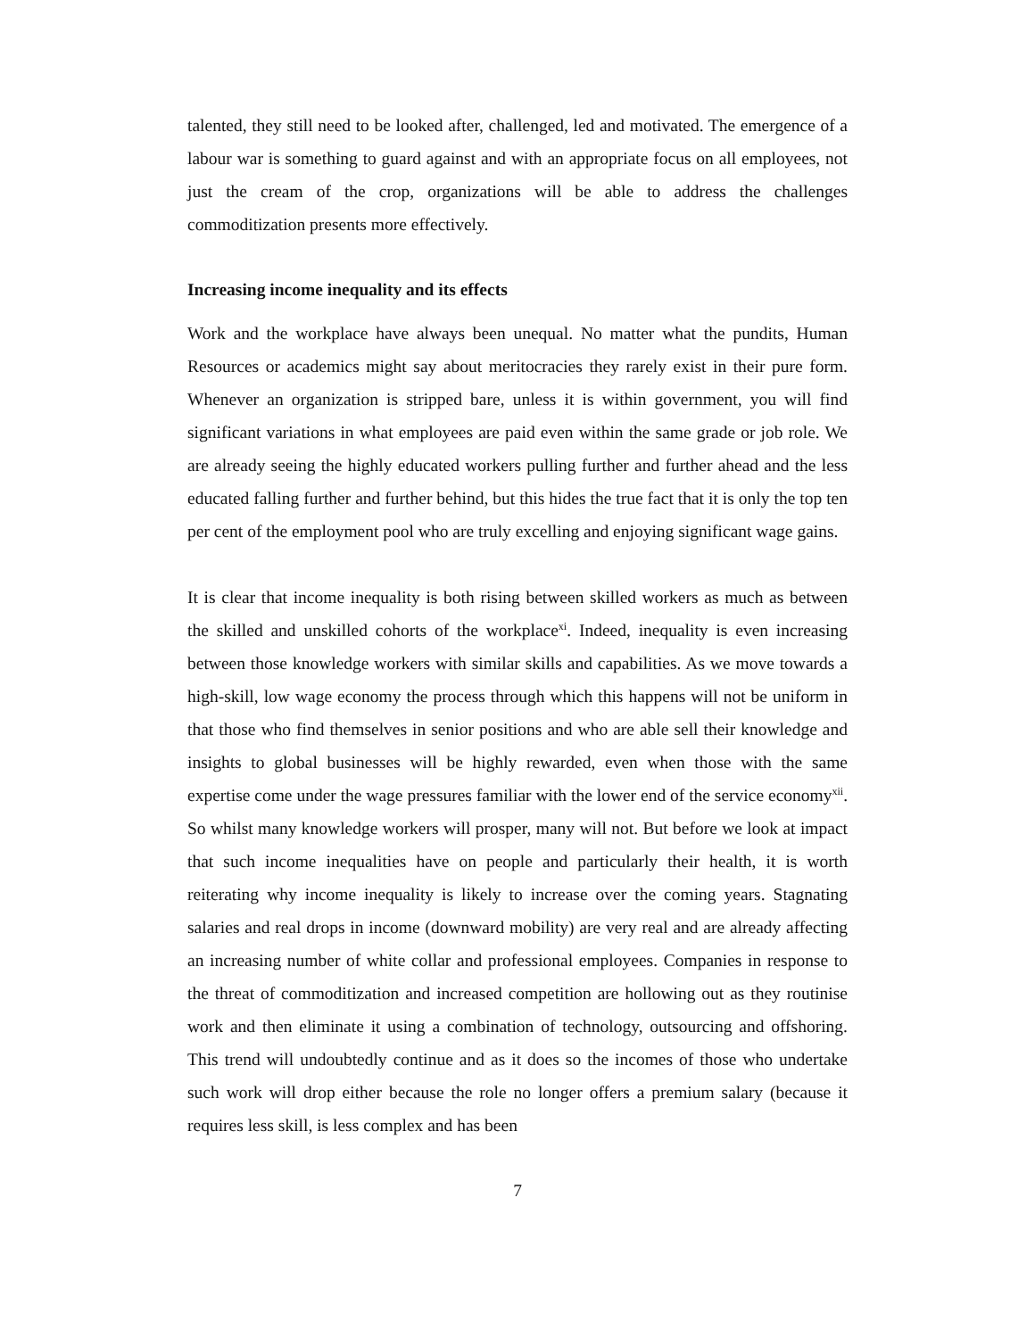talented, they still need to be looked after, challenged, led and motivated. The emergence of a labour war is something to guard against and with an appropriate focus on all employees, not just the cream of the crop, organizations will be able to address the challenges commoditization presents more effectively.
Increasing income inequality and its effects
Work and the workplace have always been unequal. No matter what the pundits, Human Resources or academics might say about meritocracies they rarely exist in their pure form. Whenever an organization is stripped bare, unless it is within government, you will find significant variations in what employees are paid even within the same grade or job role. We are already seeing the highly educated workers pulling further and further ahead and the less educated falling further and further behind, but this hides the true fact that it is only the top ten per cent of the employment pool who are truly excelling and enjoying significant wage gains.
It is clear that income inequality is both rising between skilled workers as much as between the skilled and unskilled cohorts of the workplace<sup>xi</sup>. Indeed, inequality is even increasing between those knowledge workers with similar skills and capabilities. As we move towards a high-skill, low wage economy the process through which this happens will not be uniform in that those who find themselves in senior positions and who are able sell their knowledge and insights to global businesses will be highly rewarded, even when those with the same expertise come under the wage pressures familiar with the lower end of the service economy<sup>xii</sup>. So whilst many knowledge workers will prosper, many will not. But before we look at impact that such income inequalities have on people and particularly their health, it is worth reiterating why income inequality is likely to increase over the coming years. Stagnating salaries and real drops in income (downward mobility) are very real and are already affecting an increasing number of white collar and professional employees. Companies in response to the threat of commoditization and increased competition are hollowing out as they routinise work and then eliminate it using a combination of technology, outsourcing and offshoring. This trend will undoubtedly continue and as it does so the incomes of those who undertake such work will drop either because the role no longer offers a premium salary (because it requires less skill, is less complex and has been
7